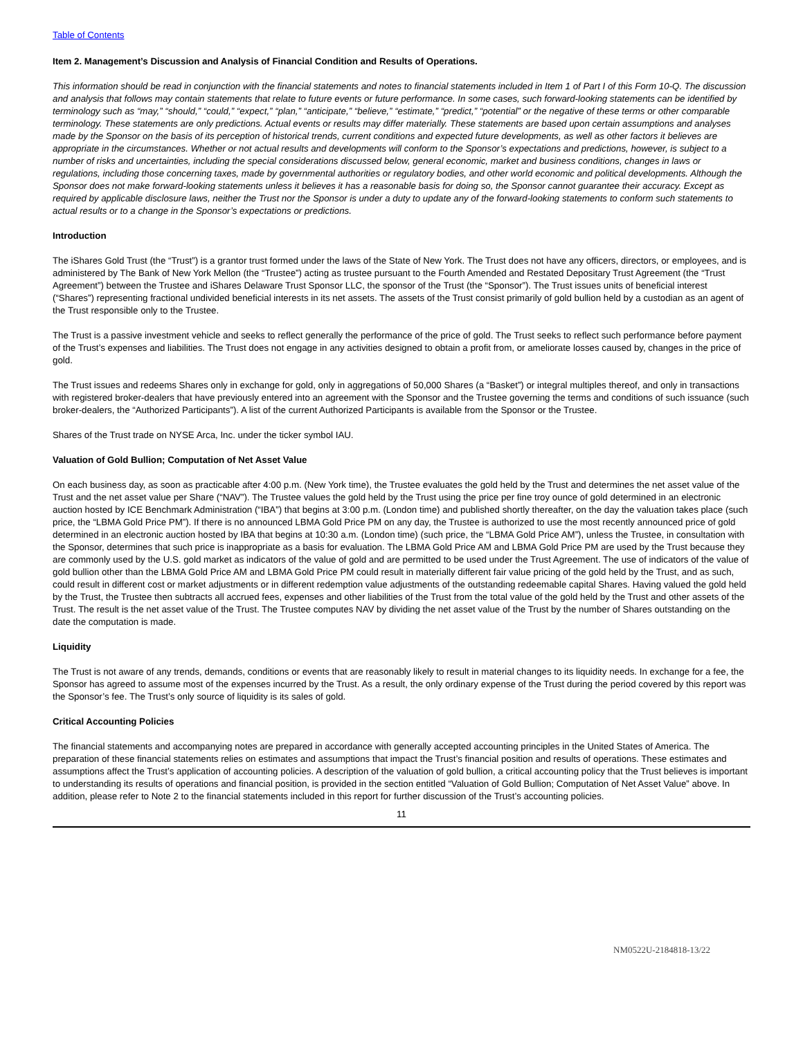Table of Contents
Item 2. Management’s Discussion and Analysis of Financial Condition and Results of Operations.
This information should be read in conjunction with the financial statements and notes to financial statements included in Item 1 of Part I of this Form 10-Q. The discussion and analysis that follows may contain statements that relate to future events or future performance. In some cases, such forward-looking statements can be identified by terminology such as “may,” “should,” “could,” “expect,” “plan,” “anticipate,” “believe,” “estimate,” “predict,” “potential” or the negative of these terms or other comparable terminology. These statements are only predictions. Actual events or results may differ materially. These statements are based upon certain assumptions and analyses made by the Sponsor on the basis of its perception of historical trends, current conditions and expected future developments, as well as other factors it believes are appropriate in the circumstances. Whether or not actual results and developments will conform to the Sponsor’s expectations and predictions, however, is subject to a number of risks and uncertainties, including the special considerations discussed below, general economic, market and business conditions, changes in laws or regulations, including those concerning taxes, made by governmental authorities or regulatory bodies, and other world economic and political developments. Although the Sponsor does not make forward-looking statements unless it believes it has a reasonable basis for doing so, the Sponsor cannot guarantee their accuracy. Except as required by applicable disclosure laws, neither the Trust nor the Sponsor is under a duty to update any of the forward-looking statements to conform such statements to actual results or to a change in the Sponsor’s expectations or predictions.
Introduction
The iShares Gold Trust (the “Trust”) is a grantor trust formed under the laws of the State of New York. The Trust does not have any officers, directors, or employees, and is administered by The Bank of New York Mellon (the “Trustee”) acting as trustee pursuant to the Fourth Amended and Restated Depositary Trust Agreement (the “Trust Agreement”) between the Trustee and iShares Delaware Trust Sponsor LLC, the sponsor of the Trust (the “Sponsor”). The Trust issues units of beneficial interest (“Shares”) representing fractional undivided beneficial interests in its net assets. The assets of the Trust consist primarily of gold bullion held by a custodian as an agent of the Trust responsible only to the Trustee.
The Trust is a passive investment vehicle and seeks to reflect generally the performance of the price of gold. The Trust seeks to reflect such performance before payment of the Trust’s expenses and liabilities. The Trust does not engage in any activities designed to obtain a profit from, or ameliorate losses caused by, changes in the price of gold.
The Trust issues and redeems Shares only in exchange for gold, only in aggregations of 50,000 Shares (a “Basket”) or integral multiples thereof, and only in transactions with registered broker-dealers that have previously entered into an agreement with the Sponsor and the Trustee governing the terms and conditions of such issuance (such broker-dealers, the “Authorized Participants”). A list of the current Authorized Participants is available from the Sponsor or the Trustee.
Shares of the Trust trade on NYSE Arca, Inc. under the ticker symbol IAU.
Valuation of Gold Bullion; Computation of Net Asset Value
On each business day, as soon as practicable after 4:00 p.m. (New York time), the Trustee evaluates the gold held by the Trust and determines the net asset value of the Trust and the net asset value per Share (“NAV”). The Trustee values the gold held by the Trust using the price per fine troy ounce of gold determined in an electronic auction hosted by ICE Benchmark Administration (“IBA”) that begins at 3:00 p.m. (London time) and published shortly thereafter, on the day the valuation takes place (such price, the “LBMA Gold Price PM”). If there is no announced LBMA Gold Price PM on any day, the Trustee is authorized to use the most recently announced price of gold determined in an electronic auction hosted by IBA that begins at 10:30 a.m. (London time) (such price, the “LBMA Gold Price AM”), unless the Trustee, in consultation with the Sponsor, determines that such price is inappropriate as a basis for evaluation. The LBMA Gold Price AM and LBMA Gold Price PM are used by the Trust because they are commonly used by the U.S. gold market as indicators of the value of gold and are permitted to be used under the Trust Agreement. The use of indicators of the value of gold bullion other than the LBMA Gold Price AM and LBMA Gold Price PM could result in materially different fair value pricing of the gold held by the Trust, and as such, could result in different cost or market adjustments or in different redemption value adjustments of the outstanding redeemable capital Shares. Having valued the gold held by the Trust, the Trustee then subtracts all accrued fees, expenses and other liabilities of the Trust from the total value of the gold held by the Trust and other assets of the Trust. The result is the net asset value of the Trust. The Trustee computes NAV by dividing the net asset value of the Trust by the number of Shares outstanding on the date the computation is made.
Liquidity
The Trust is not aware of any trends, demands, conditions or events that are reasonably likely to result in material changes to its liquidity needs. In exchange for a fee, the Sponsor has agreed to assume most of the expenses incurred by the Trust. As a result, the only ordinary expense of the Trust during the period covered by this report was the Sponsor’s fee. The Trust’s only source of liquidity is its sales of gold.
Critical Accounting Policies
The financial statements and accompanying notes are prepared in accordance with generally accepted accounting principles in the United States of America. The preparation of these financial statements relies on estimates and assumptions that impact the Trust’s financial position and results of operations. These estimates and assumptions affect the Trust’s application of accounting policies. A description of the valuation of gold bullion, a critical accounting policy that the Trust believes is important to understanding its results of operations and financial position, is provided in the section entitled “Valuation of Gold Bullion; Computation of Net Asset Value” above. In addition, please refer to Note 2 to the financial statements included in this report for further discussion of the Trust’s accounting policies.
11
NM0522U-2184818-13/22